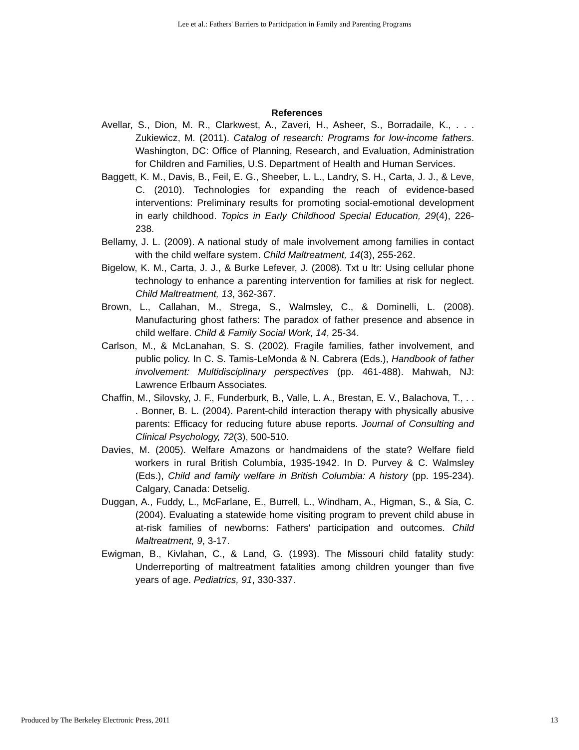Lee et al.: Fathers' Barriers to Participation in Family and Parenting Programs
References
Avellar, S., Dion, M. R., Clarkwest, A., Zaveri, H., Asheer, S., Borradaile, K., . . . Zukiewicz, M. (2011). Catalog of research: Programs for low-income fathers. Washington, DC: Office of Planning, Research, and Evaluation, Administration for Children and Families, U.S. Department of Health and Human Services.
Baggett, K. M., Davis, B., Feil, E. G., Sheeber, L. L., Landry, S. H., Carta, J. J., & Leve, C. (2010). Technologies for expanding the reach of evidence-based interventions: Preliminary results for promoting social-emotional development in early childhood. Topics in Early Childhood Special Education, 29(4), 226-238.
Bellamy, J. L. (2009). A national study of male involvement among families in contact with the child welfare system. Child Maltreatment, 14(3), 255-262.
Bigelow, K. M., Carta, J. J., & Burke Lefever, J. (2008). Txt u ltr: Using cellular phone technology to enhance a parenting intervention for families at risk for neglect. Child Maltreatment, 13, 362-367.
Brown, L., Callahan, M., Strega, S., Walmsley, C., & Dominelli, L. (2008). Manufacturing ghost fathers: The paradox of father presence and absence in child welfare. Child & Family Social Work, 14, 25-34.
Carlson, M., & McLanahan, S. S. (2002). Fragile families, father involvement, and public policy. In C. S. Tamis-LeMonda & N. Cabrera (Eds.), Handbook of father involvement: Multidisciplinary perspectives (pp. 461-488). Mahwah, NJ: Lawrence Erlbaum Associates.
Chaffin, M., Silovsky, J. F., Funderburk, B., Valle, L. A., Brestan, E. V., Balachova, T., . . . Bonner, B. L. (2004). Parent-child interaction therapy with physically abusive parents: Efficacy for reducing future abuse reports. Journal of Consulting and Clinical Psychology, 72(3), 500-510.
Davies, M. (2005). Welfare Amazons or handmaidens of the state? Welfare field workers in rural British Columbia, 1935-1942. In D. Purvey & C. Walmsley (Eds.), Child and family welfare in British Columbia: A history (pp. 195-234). Calgary, Canada: Detselig.
Duggan, A., Fuddy, L., McFarlane, E., Burrell, L., Windham, A., Higman, S., & Sia, C. (2004). Evaluating a statewide home visiting program to prevent child abuse in at-risk families of newborns: Fathers' participation and outcomes. Child Maltreatment, 9, 3-17.
Ewigman, B., Kivlahan, C., & Land, G. (1993). The Missouri child fatality study: Underreporting of maltreatment fatalities among children younger than five years of age. Pediatrics, 91, 330-337.
Produced by The Berkeley Electronic Press, 2011 13